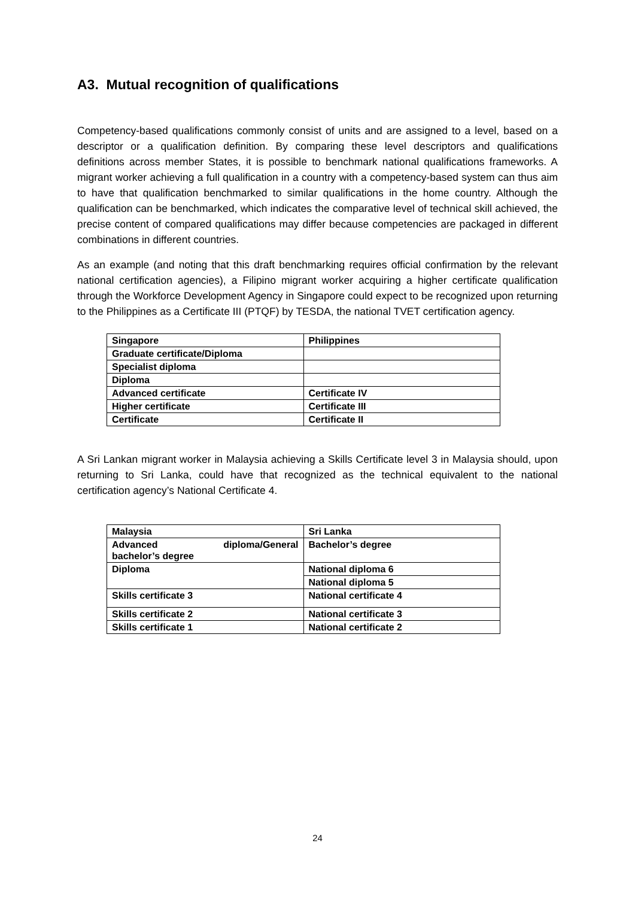A3. Mutual recognition of qualifications
Competency-based qualifications commonly consist of units and are assigned to a level, based on a descriptor or a qualification definition. By comparing these level descriptors and qualifications definitions across member States, it is possible to benchmark national qualifications frameworks. A migrant worker achieving a full qualification in a country with a competency-based system can thus aim to have that qualification benchmarked to similar qualifications in the home country. Although the qualification can be benchmarked, which indicates the comparative level of technical skill achieved, the precise content of compared qualifications may differ because competencies are packaged in different combinations in different countries.
As an example (and noting that this draft benchmarking requires official confirmation by the relevant national certification agencies), a Filipino migrant worker acquiring a higher certificate qualification through the Workforce Development Agency in Singapore could expect to be recognized upon returning to the Philippines as a Certificate III (PTQF) by TESDA, the national TVET certification agency.
| Singapore | Philippines |
| Graduate certificate/Diploma | |
| Specialist diploma | |
| Diploma | |
| Advanced certificate | Certificate IV |
| Higher certificate | Certificate III |
| Certificate | Certificate II |
A Sri Lankan migrant worker in Malaysia achieving a Skills Certificate level 3 in Malaysia should, upon returning to Sri Lanka, could have that recognized as the technical equivalent to the national certification agency’s National Certificate 4.
| Malaysia | Sri Lanka |
| Advanced diploma/General bachelor’s degree | Bachelor’s degree |
| Diploma | National diploma 6 |
| | National diploma 5 |
| Skills certificate 3 | National certificate 4 |
| Skills certificate 2 | National certificate 3 |
| Skills certificate 1 | National certificate 2 |
24